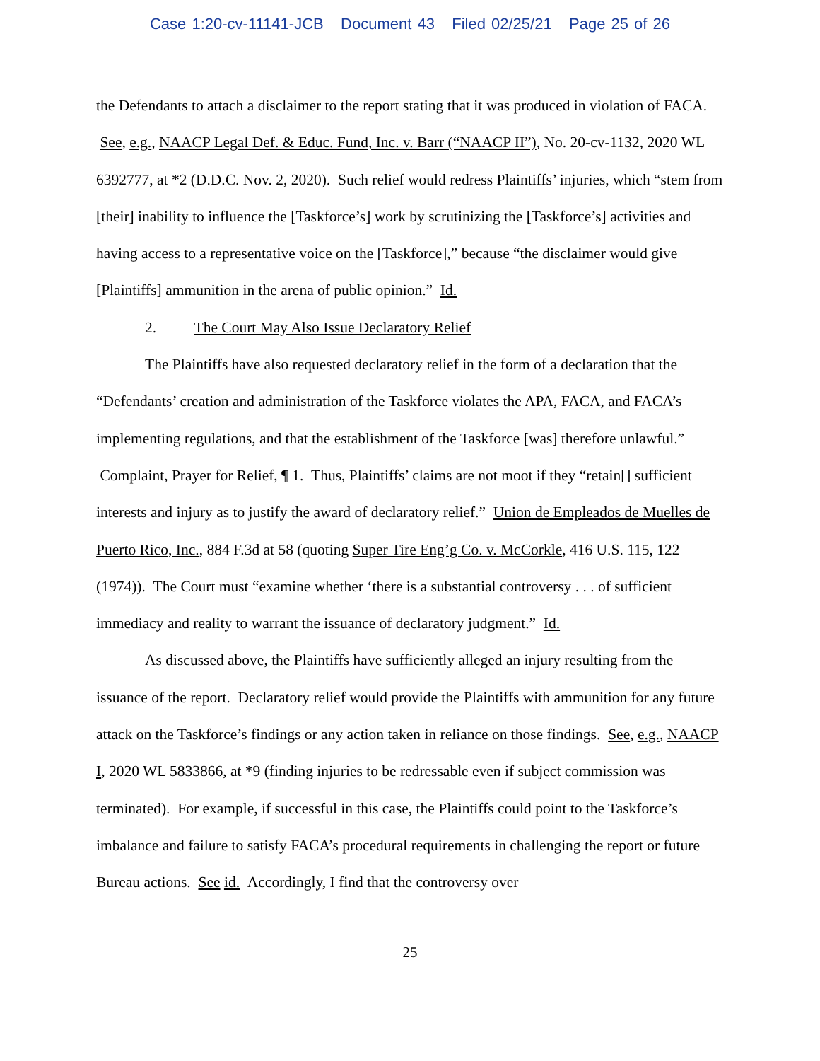Case 1:20-cv-11141-JCB Document 43 Filed 02/25/21 Page 25 of 26
the Defendants to attach a disclaimer to the report stating that it was produced in violation of FACA. See, e.g., NAACP Legal Def. & Educ. Fund, Inc. v. Barr (“NAACP II”), No. 20-cv-1132, 2020 WL 6392777, at *2 (D.D.C. Nov. 2, 2020). Such relief would redress Plaintiffs’ injuries, which “stem from [their] inability to influence the [Taskforce’s] work by scrutinizing the [Taskforce’s] activities and having access to a representative voice on the [Taskforce],” because “the disclaimer would give [Plaintiffs] ammunition in the arena of public opinion.” Id.
2. The Court May Also Issue Declaratory Relief
The Plaintiffs have also requested declaratory relief in the form of a declaration that the “Defendants’ creation and administration of the Taskforce violates the APA, FACA, and FACA’s implementing regulations, and that the establishment of the Taskforce [was] therefore unlawful.” Complaint, Prayer for Relief, ¶ 1. Thus, Plaintiffs’ claims are not moot if they “retain[] sufficient interests and injury as to justify the award of declaratory relief.” Union de Empleados de Muelles de Puerto Rico, Inc., 884 F.3d at 58 (quoting Super Tire Eng’g Co. v. McCorkle, 416 U.S. 115, 122 (1974)). The Court must “examine whether ‘there is a substantial controversy . . . of sufficient immediacy and reality to warrant the issuance of declaratory judgment.” Id.
As discussed above, the Plaintiffs have sufficiently alleged an injury resulting from the issuance of the report. Declaratory relief would provide the Plaintiffs with ammunition for any future attack on the Taskforce’s findings or any action taken in reliance on those findings. See, e.g., NAACP I, 2020 WL 5833866, at *9 (finding injuries to be redressable even if subject commission was terminated). For example, if successful in this case, the Plaintiffs could point to the Taskforce’s imbalance and failure to satisfy FACA’s procedural requirements in challenging the report or future Bureau actions. See id. Accordingly, I find that the controversy over
25